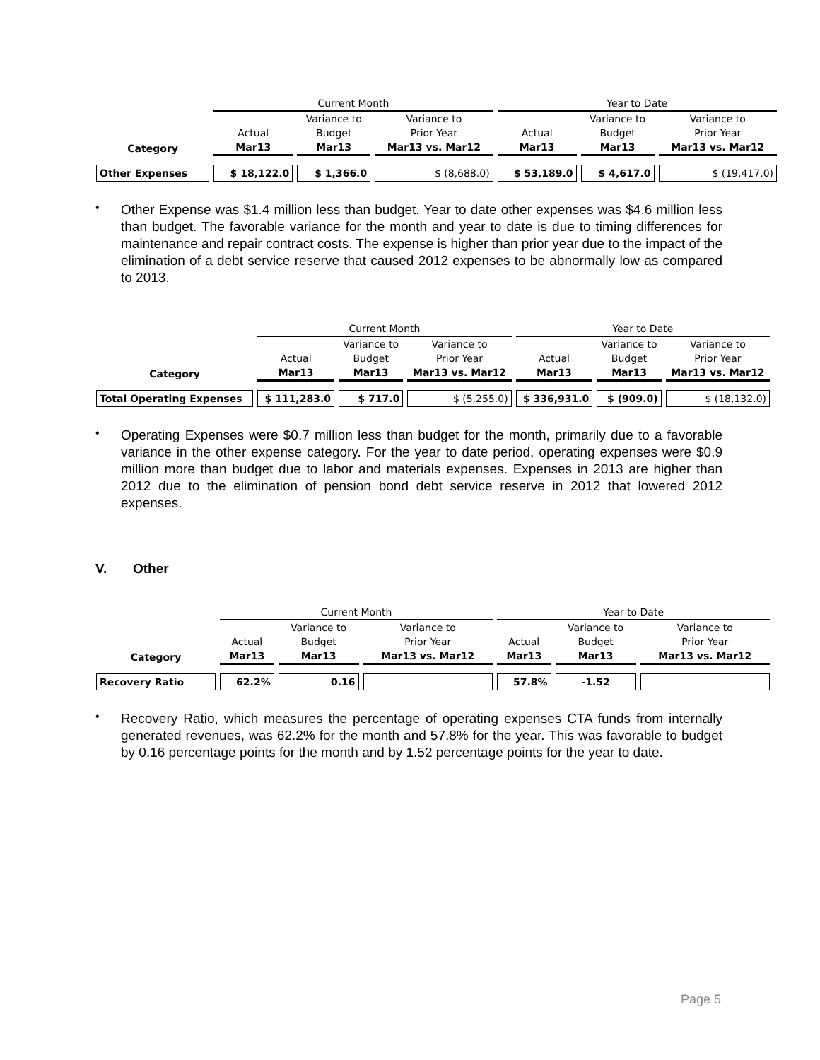| | Current Month | | | Year to Date | | |
| --- | --- | --- | --- | --- | --- | --- |
| | | Variance to | Variance to | | Variance to | Variance to |
| | Actual | Budget | Prior Year | Actual | Budget | Prior Year |
| Category | Mar13 | Mar13 | Mar13 vs. Mar12 | Mar13 | Mar13 | Mar13 vs. Mar12 |
| Other Expenses | $ 18,122.0 | $ 1,366.0 | $ (8,688.0) | $ 53,189.0 | $ 4,617.0 | $ (19,417.0) |
•
Other Expense was $1.4 million less than budget. Year to date other expenses was $4.6 million less than budget. The favorable variance for the month and year to date is due to timing differences for maintenance and repair contract costs. The expense is higher than prior year due to the impact of the elimination of a debt service reserve that caused 2012 expenses to be abnormally low as compared to 2013.
| | Current Month | | | Year to Date | | |
| --- | --- | --- | --- | --- | --- | --- |
| | | Variance to | Variance to | | Variance to | Variance to |
| | Actual | Budget | Prior Year | Actual | Budget | Prior Year |
| Category | Mar13 | Mar13 | Mar13 vs. Mar12 | Mar13 | Mar13 | Mar13 vs. Mar12 |
| Total Operating Expenses | $ 111,283.0 | $ 717.0 | $ (5,255.0) | $ 336,931.0 | $ (909.0) | $ (18,132.0) |
•
Operating Expenses were $0.7 million less than budget for the month, primarily due to a favorable variance in the other expense category. For the year to date period, operating expenses were $0.9 million more than budget due to labor and materials expenses. Expenses in 2013 are higher than 2012 due to the elimination of pension bond debt service reserve in 2012 that lowered 2012 expenses.
V. Other
| | Current Month | | | Year to Date | | |
| --- | --- | --- | --- | --- | --- | --- |
| | | Variance to | Variance to | | Variance to | Variance to |
| | Actual | Budget | Prior Year | Actual | Budget | Prior Year |
| Category | Mar13 | Mar13 | Mar13 vs. Mar12 | Mar13 | Mar13 | Mar13 vs. Mar12 |
| Recovery Ratio | 62.2% | 0.16 | | 57.8% | -1.52 | |
•
Recovery Ratio, which measures the percentage of operating expenses CTA funds from internally generated revenues, was 62.2% for the month and 57.8% for the year. This was favorable to budget by 0.16 percentage points for the month and by 1.52 percentage points for the year to date.
Page 5